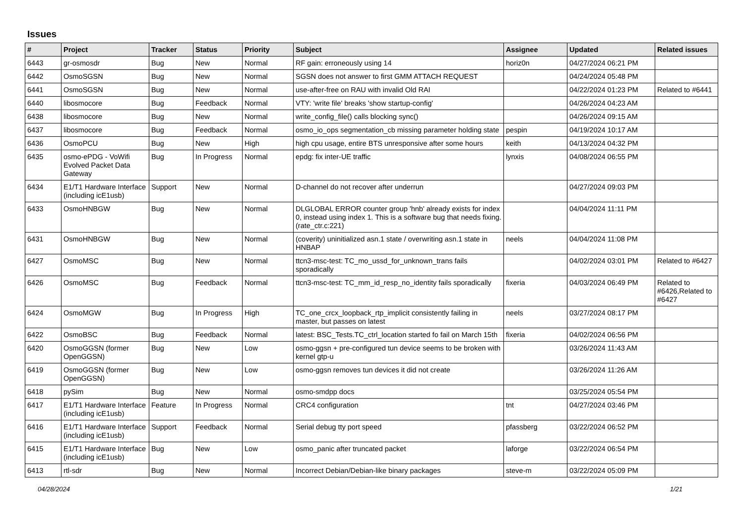Issues
| # | Project | Tracker | Status | Priority | Subject | Assignee | Updated | Related issues |
| --- | --- | --- | --- | --- | --- | --- | --- | --- |
| 6443 | gr-osmosdr | Bug | New | Normal | RF gain: erroneously using 14 | horiz0n | 04/27/2024 06:21 PM | |
| 6442 | OsmoSGSN | Bug | New | Normal | SGSN does not answer to first GMM ATTACH REQUEST | | 04/24/2024 05:48 PM | |
| 6441 | OsmoSGSN | Bug | New | Normal | use-after-free on RAU with invalid Old RAI | | 04/22/2024 01:23 PM | Related to #6441 |
| 6440 | libosmocore | Bug | Feedback | Normal | VTY: 'write file' breaks 'show startup-config' | | 04/26/2024 04:23 AM | |
| 6438 | libosmocore | Bug | New | Normal | write_config_file() calls blocking sync() | | 04/26/2024 09:15 AM | |
| 6437 | libosmocore | Bug | Feedback | Normal | osmo_io_ops segmentation_cb missing parameter holding state | pespin | 04/19/2024 10:17 AM | |
| 6436 | OsmoPCU | Bug | New | High | high cpu usage, entire BTS unresponsive after some hours | keith | 04/13/2024 04:32 PM | |
| 6435 | osmo-ePDG - VoWifi Evolved Packet Data Gateway | Bug | In Progress | Normal | epdg: fix inter-UE traffic | lynxis | 04/08/2024 06:55 PM | |
| 6434 | E1/T1 Hardware Interface (including icE1usb) | Support | New | Normal | D-channel do not recover after underrun | | 04/27/2024 09:03 PM | |
| 6433 | OsmoHNBGW | Bug | New | Normal | DLGLOBAL ERROR counter group 'hnb' already exists for index 0, instead using index 1. This is a software bug that needs fixing. (rate_ctr.c:221) | | 04/04/2024 11:11 PM | |
| 6431 | OsmoHNBGW | Bug | New | Normal | (coverity) uninitialized asn.1 state / overwriting asn.1 state in HNBAP | neels | 04/04/2024 11:08 PM | |
| 6427 | OsmoMSC | Bug | New | Normal | ttcn3-msc-test: TC_mo_ussd_for_unknown_trans fails sporadically | | 04/02/2024 03:01 PM | Related to #6427 |
| 6426 | OsmoMSC | Bug | Feedback | Normal | ttcn3-msc-test: TC_mm_id_resp_no_identity fails sporadically | fixeria | 04/03/2024 06:49 PM | Related to #6426,Related to #6427 |
| 6424 | OsmoMGW | Bug | In Progress | High | TC_one_crcx_loopback_rtp_implicit consistently failing in master, but passes on latest | neels | 03/27/2024 08:17 PM | |
| 6422 | OsmoBSC | Bug | Feedback | Normal | latest: BSC_Tests.TC_ctrl_location started fo fail on March 15th | fixeria | 04/02/2024 06:56 PM | |
| 6420 | OsmoGGSN (former OpenGGSN) | Bug | New | Low | osmo-ggsn + pre-configured tun device seems to be broken with kernel gtp-u | | 03/26/2024 11:43 AM | |
| 6419 | OsmoGGSN (former OpenGGSN) | Bug | New | Low | osmo-ggsn removes tun devices it did not create | | 03/26/2024 11:26 AM | |
| 6418 | pySim | Bug | New | Normal | osmo-smdpp docs | | 03/25/2024 05:54 PM | |
| 6417 | E1/T1 Hardware Interface (including icE1usb) | Feature | In Progress | Normal | CRC4 configuration | tnt | 04/27/2024 03:46 PM | |
| 6416 | E1/T1 Hardware Interface (including icE1usb) | Support | Feedback | Normal | Serial debug tty port speed | pfassberg | 03/22/2024 06:52 PM | |
| 6415 | E1/T1 Hardware Interface (including icE1usb) | Bug | New | Low | osmo_panic after truncated packet | laforge | 03/22/2024 06:54 PM | |
| 6413 | rtl-sdr | Bug | New | Normal | Incorrect Debian/Debian-like binary packages | steve-m | 03/22/2024 05:09 PM | |
04/28/2024 1/21